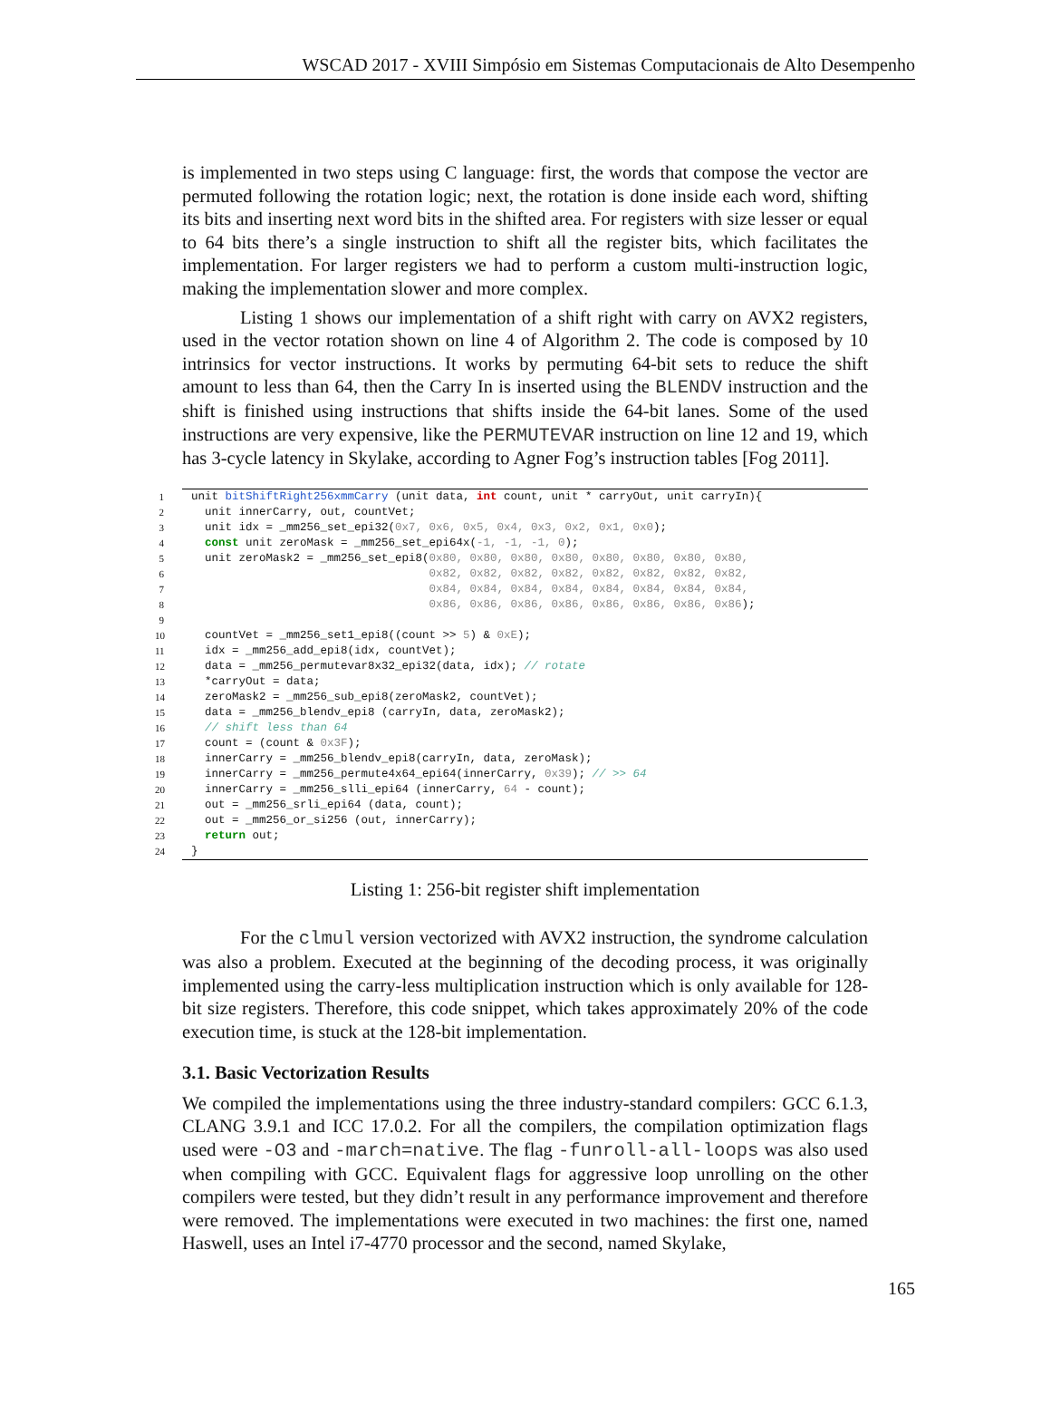WSCAD 2017 - XVIII Simpósio em Sistemas Computacionais de Alto Desempenho
is implemented in two steps using C language: first, the words that compose the vector are permuted following the rotation logic; next, the rotation is done inside each word, shifting its bits and inserting next word bits in the shifted area. For registers with size lesser or equal to 64 bits there’s a single instruction to shift all the register bits, which facilitates the implementation. For larger registers we had to perform a custom multi-instruction logic, making the implementation slower and more complex.
Listing 1 shows our implementation of a shift right with carry on AVX2 registers, used in the vector rotation shown on line 4 of Algorithm 2. The code is composed by 10 intrinsics for vector instructions. It works by permuting 64-bit sets to reduce the shift amount to less than 64, then the Carry In is inserted using the BLENDV instruction and the shift is finished using instructions that shifts inside the 64-bit lanes. Some of the used instructions are very expensive, like the PERMUTEVAR instruction on line 12 and 19, which has 3-cycle latency in Skylake, according to Agner Fog’s instruction tables [Fog 2011].
| 1 | unit bitShiftRight256xmmCarry (unit data, int count, unit * carryOut, unit carryIn){ |
| 2 | unit innerCarry, out, countVet; |
| 3 | unit idx = _mm256_set_epi32( 0x7, 0x6, 0x5, 0x4, 0x3, 0x2, 0x1, 0x0 ); |
| 4 | const unit zeroMask = _mm256_set_epi64x( -1, -1, -1, 0 ); |
| 5 | unit zeroMask2 = _mm256_set_epi8( 0x80, 0x80, 0x80, 0x80, 0x80, 0x80, 0x80, 0x80, |
| 6 | 0x82, 0x82, 0x82, 0x82, 0x82, 0x82, 0x82, 0x82, |
| 7 | 0x84, 0x84, 0x84, 0x84, 0x84, 0x84, 0x84, 0x84, |
| 8 | 0x86, 0x86, 0x86, 0x86, 0x86, 0x86, 0x86, 0x86 ); |
| 9 | |
| 10 | countVet = _mm256_set1_epi8((count >> 5 ) & 0xE ); |
| 11 | idx = _mm256_add_epi8(idx, countVet); |
| 12 | data = _mm256_permutevar8x32_epi32(data, idx); // rotate |
| 13 | *carryOut = data; |
| 14 | zeroMask2 = _mm256_sub_epi8(zeroMask2, countVet); |
| 15 | data = _mm256_blendv_epi8 (carryIn, data, zeroMask2); |
| 16 | // shift less than 64 |
| 17 | count = (count & 0x3F ); |
| 18 | innerCarry = _mm256_blendv_epi8(carryIn, data, zeroMask); |
| 19 | innerCarry = _mm256_permute4x64_epi64(innerCarry, 0x39 ); // >> 64 |
| 20 | innerCarry = _mm256_slli_epi64 (innerCarry, 64 - count); |
| 21 | out = _mm256_srli_epi64 (data, count); |
| 22 | out = _mm256_or_si256 (out, innerCarry); |
| 23 | return out; |
| 24 | } |
Listing 1: 256-bit register shift implementation
For the clmul version vectorized with AVX2 instruction, the syndrome calculation was also a problem. Executed at the beginning of the decoding process, it was originally implemented using the carry-less multiplication instruction which is only available for 128-bit size registers. Therefore, this code snippet, which takes approximately 20% of the code execution time, is stuck at the 128-bit implementation.
3.1. Basic Vectorization Results
We compiled the implementations using the three industry-standard compilers: GCC 6.1.3, CLANG 3.9.1 and ICC 17.0.2. For all the compilers, the compilation optimization flags used were -O3 and -march=native. The flag -funroll-all-loops was also used when compiling with GCC. Equivalent flags for aggressive loop unrolling on the other compilers were tested, but they didn’t result in any performance improvement and therefore were removed. The implementations were executed in two machines: the first one, named Haswell, uses an Intel i7-4770 processor and the second, named Skylake,
165